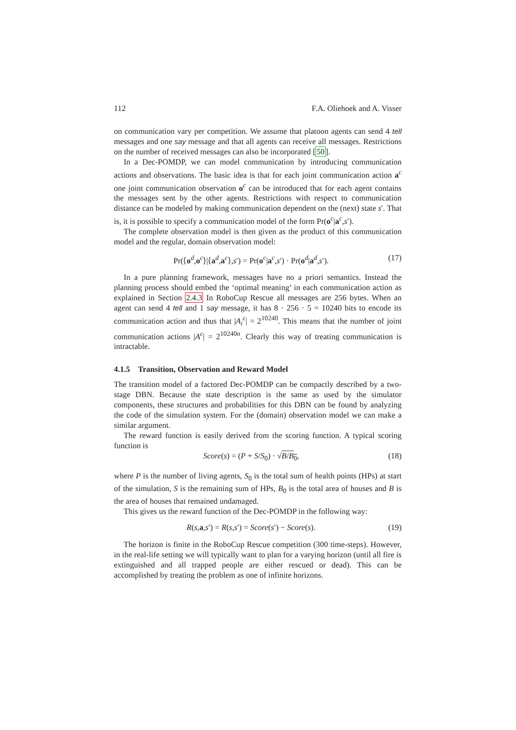112 F.A. Oliehoek and A. Visser
on communication vary per competition. We assume that platoon agents can send 4 tell messages and one say message and that all agents can receive all messages. Restrictions on the number of received messages can also be incorporated [50].
In a Dec-POMDP, we can model communication by introducing communication actions and observations. The basic idea is that for each joint communication action a<sup>c</sup> one joint communication observation o<sup>c</sup> can be introduced that for each agent contains the messages sent by the other agents. Restrictions with respect to communication distance can be modeled by making communication dependent on the (next) state s′. That is, it is possible to specify a communication model of the form Pr(o<sup>c</sup>|a<sup>c</sup>,s′).
The complete observation model is then given as the product of this communication model and the regular, domain observation model:
Pr(⟨o<sup>d</sup>,o<sup>c</sup>⟩|⟨a<sup>d</sup>,a<sup>c</sup>⟩,s′) = Pr(o<sup>c</sup>|a<sup>c</sup>,s′) · Pr(o<sup>d</sup>|a<sup>d</sup>,s′). (17)
In a pure planning framework, messages have no a priori semantics. Instead the planning process should embed the ‘optimal meaning’ in each communication action as explained in Section 2.4.3 In RoboCup Rescue all messages are 256 bytes. When an agent can send 4 tell and 1 say message, it has 8 · 256 · 5 = 10240 bits to encode its communication action and thus that |A<sub>i</sub><sup>c</sup>| = 2<sup>10240</sup>. This means that the number of joint communication actions |A<sup>c</sup>| = 2<sup>10240n</sup>. Clearly this way of treating communication is intractable.
4.1.5 Transition, Observation and Reward Model
The transition model of a factored Dec-POMDP can be compactly described by a two-stage DBN. Because the state description is the same as used by the simulator components, these structures and probabilities for this DBN can be found by analyzing the code of the simulation system. For the (domain) observation model we can make a similar argument.
The reward function is easily derived from the scoring function. A typical scoring function is
Score(s) = (P + S/S<sub>0</sub>) · √B/B<sub>0</sub>, (18)
where P is the number of living agents, S<sub>0</sub> is the total sum of health points (HPs) at start of the simulation, S is the remaining sum of HPs, B<sub>0</sub> is the total area of houses and B is the area of houses that remained undamaged.
This gives us the reward function of the Dec-POMDP in the following way:
R(s,a,s′) = R(s,s′) = Score(s′) − Score(s). (19)
The horizon is finite in the RoboCup Rescue competition (300 time-steps). However, in the real-life setting we will typically want to plan for a varying horizon (until all fire is extinguished and all trapped people are either rescued or dead). This can be accomplished by treating the problem as one of infinite horizons.